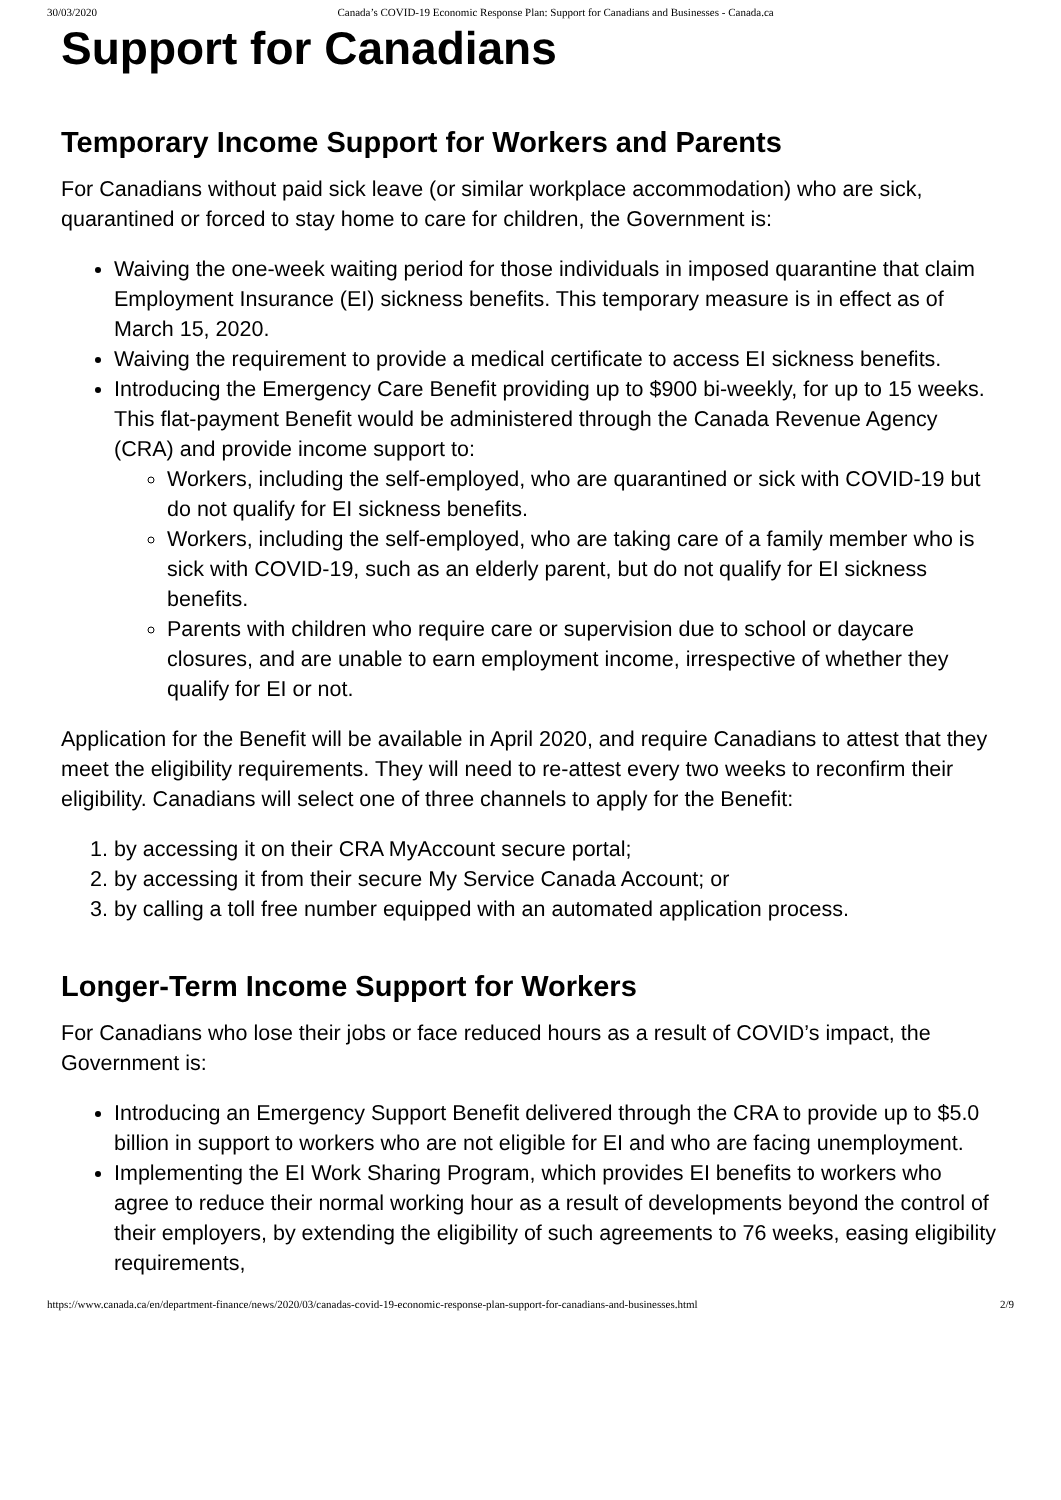30/03/2020 Canada’s COVID-19 Economic Response Plan: Support for Canadians and Businesses - Canada.ca
Support for Canadians
Temporary Income Support for Workers and Parents
For Canadians without paid sick leave (or similar workplace accommodation) who are sick, quarantined or forced to stay home to care for children, the Government is:
Waiving the one-week waiting period for those individuals in imposed quarantine that claim Employment Insurance (EI) sickness benefits. This temporary measure is in effect as of March 15, 2020.
Waiving the requirement to provide a medical certificate to access EI sickness benefits.
Introducing the Emergency Care Benefit providing up to $900 bi-weekly, for up to 15 weeks. This flat-payment Benefit would be administered through the Canada Revenue Agency (CRA) and provide income support to:
Workers, including the self-employed, who are quarantined or sick with COVID-19 but do not qualify for EI sickness benefits.
Workers, including the self-employed, who are taking care of a family member who is sick with COVID-19, such as an elderly parent, but do not qualify for EI sickness benefits.
Parents with children who require care or supervision due to school or daycare closures, and are unable to earn employment income, irrespective of whether they qualify for EI or not.
Application for the Benefit will be available in April 2020, and require Canadians to attest that they meet the eligibility requirements. They will need to re-attest every two weeks to reconfirm their eligibility. Canadians will select one of three channels to apply for the Benefit:
1. by accessing it on their CRA MyAccount secure portal;
2. by accessing it from their secure My Service Canada Account; or
3. by calling a toll free number equipped with an automated application process.
Longer-Term Income Support for Workers
For Canadians who lose their jobs or face reduced hours as a result of COVID’s impact, the Government is:
Introducing an Emergency Support Benefit delivered through the CRA to provide up to $5.0 billion in support to workers who are not eligible for EI and who are facing unemployment.
Implementing the EI Work Sharing Program, which provides EI benefits to workers who agree to reduce their normal working hour as a result of developments beyond the control of their employers, by extending the eligibility of such agreements to 76 weeks, easing eligibility requirements,
https://www.canada.ca/en/department-finance/news/2020/03/canadas-covid-19-economic-response-plan-support-for-canadians-and-businesses.html 2/9